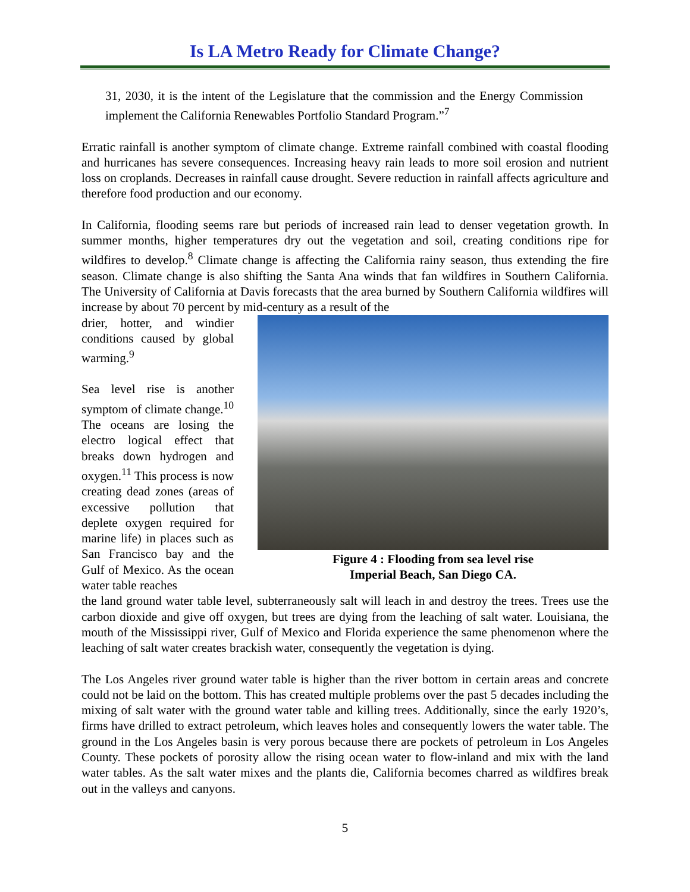Is LA Metro Ready for Climate Change?
31, 2030, it is the intent of the Legislature that the commission and the Energy Commission implement the California Renewables Portfolio Standard Program.”<sup>7</sup>
Erratic rainfall is another symptom of climate change. Extreme rainfall combined with coastal flooding and hurricanes has severe consequences. Increasing heavy rain leads to more soil erosion and nutrient loss on croplands. Decreases in rainfall cause drought. Severe reduction in rainfall affects agriculture and therefore food production and our economy.
In California, flooding seems rare but periods of increased rain lead to denser vegetation growth. In summer months, higher temperatures dry out the vegetation and soil, creating conditions ripe for wildfires to develop.<sup>8</sup> Climate change is affecting the California rainy season, thus extending the fire season. Climate change is also shifting the Santa Ana winds that fan wildfires in Southern California. The University of California at Davis forecasts that the area burned by Southern California wildfires will increase by about 70 percent by mid-century as a result of the
drier, hotter, and windier conditions caused by global warming.<sup>9</sup>
Sea level rise is another symptom of climate change.<sup>10</sup> The oceans are losing the electro logical effect that breaks down hydrogen and oxygen.<sup>11</sup> This process is now creating dead zones (areas of excessive pollution that deplete oxygen required for marine life) in places such as San Francisco bay and the Gulf of Mexico. As the ocean water table reaches
Figure 4 : Flooding from sea level rise
Imperial Beach, San Diego CA.
the land ground water table level, subterraneously salt will leach in and destroy the trees. Trees use the carbon dioxide and give off oxygen, but trees are dying from the leaching of salt water. Louisiana, the mouth of the Mississippi river, Gulf of Mexico and Florida experience the same phenomenon where the leaching of salt water creates brackish water, consequently the vegetation is dying.
The Los Angeles river ground water table is higher than the river bottom in certain areas and concrete could not be laid on the bottom. This has created multiple problems over the past 5 decades including the mixing of salt water with the ground water table and killing trees. Additionally, since the early 1920’s, firms have drilled to extract petroleum, which leaves holes and consequently lowers the water table. The ground in the Los Angeles basin is very porous because there are pockets of petroleum in Los Angeles County. These pockets of porosity allow the rising ocean water to flow-inland and mix with the land water tables. As the salt water mixes and the plants die, California becomes charred as wildfires break out in the valleys and canyons.
5